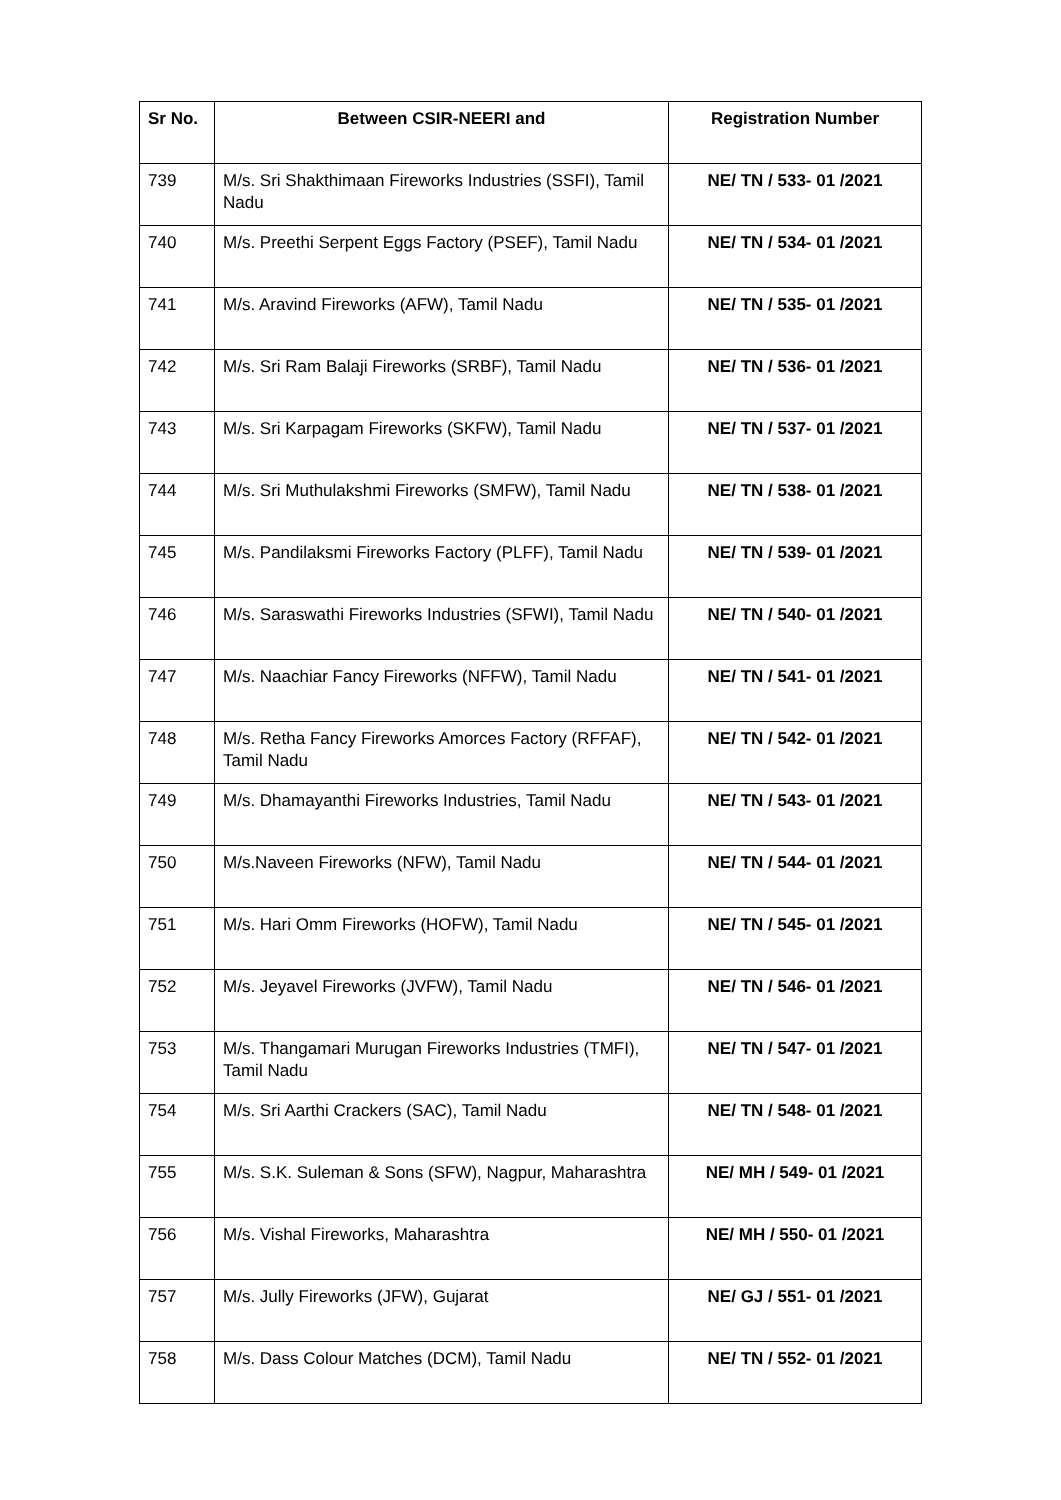| Sr No. | Between CSIR-NEERI and | Registration Number |
| --- | --- | --- |
| 739 | M/s. Sri Shakthimaan Fireworks Industries (SSFI), Tamil Nadu | NE/ TN / 533- 01 /2021 |
| 740 | M/s. Preethi Serpent Eggs Factory (PSEF), Tamil Nadu | NE/ TN / 534- 01 /2021 |
| 741 | M/s. Aravind Fireworks (AFW), Tamil Nadu | NE/ TN / 535- 01 /2021 |
| 742 | M/s. Sri Ram Balaji Fireworks (SRBF), Tamil Nadu | NE/ TN / 536- 01 /2021 |
| 743 | M/s. Sri Karpagam Fireworks (SKFW), Tamil Nadu | NE/ TN / 537- 01 /2021 |
| 744 | M/s. Sri Muthulakshmi Fireworks (SMFW), Tamil Nadu | NE/ TN / 538- 01 /2021 |
| 745 | M/s. Pandilaksmi Fireworks Factory (PLFF), Tamil Nadu | NE/ TN / 539- 01 /2021 |
| 746 | M/s. Saraswathi Fireworks Industries (SFWI), Tamil Nadu | NE/ TN / 540- 01 /2021 |
| 747 | M/s. Naachiar Fancy Fireworks (NFFW), Tamil Nadu | NE/ TN / 541- 01 /2021 |
| 748 | M/s. Retha Fancy Fireworks Amorces Factory (RFFAF), Tamil Nadu | NE/ TN / 542- 01 /2021 |
| 749 | M/s. Dhamayanthi Fireworks Industries, Tamil Nadu | NE/ TN / 543- 01 /2021 |
| 750 | M/s.Naveen Fireworks (NFW), Tamil Nadu | NE/ TN / 544- 01 /2021 |
| 751 | M/s. Hari Omm Fireworks (HOFW), Tamil Nadu | NE/ TN / 545- 01 /2021 |
| 752 | M/s. Jeyavel Fireworks (JVFW), Tamil Nadu | NE/ TN / 546- 01 /2021 |
| 753 | M/s. Thangamari Murugan Fireworks Industries (TMFI), Tamil Nadu | NE/ TN / 547- 01 /2021 |
| 754 | M/s. Sri Aarthi Crackers (SAC), Tamil Nadu | NE/ TN / 548- 01 /2021 |
| 755 | M/s. S.K. Suleman & Sons (SFW), Nagpur, Maharashtra | NE/ MH / 549- 01 /2021 |
| 756 | M/s. Vishal Fireworks, Maharashtra | NE/ MH / 550- 01 /2021 |
| 757 | M/s. Jully Fireworks (JFW), Gujarat | NE/ GJ / 551- 01 /2021 |
| 758 | M/s. Dass Colour Matches (DCM), Tamil Nadu | NE/ TN / 552- 01 /2021 |